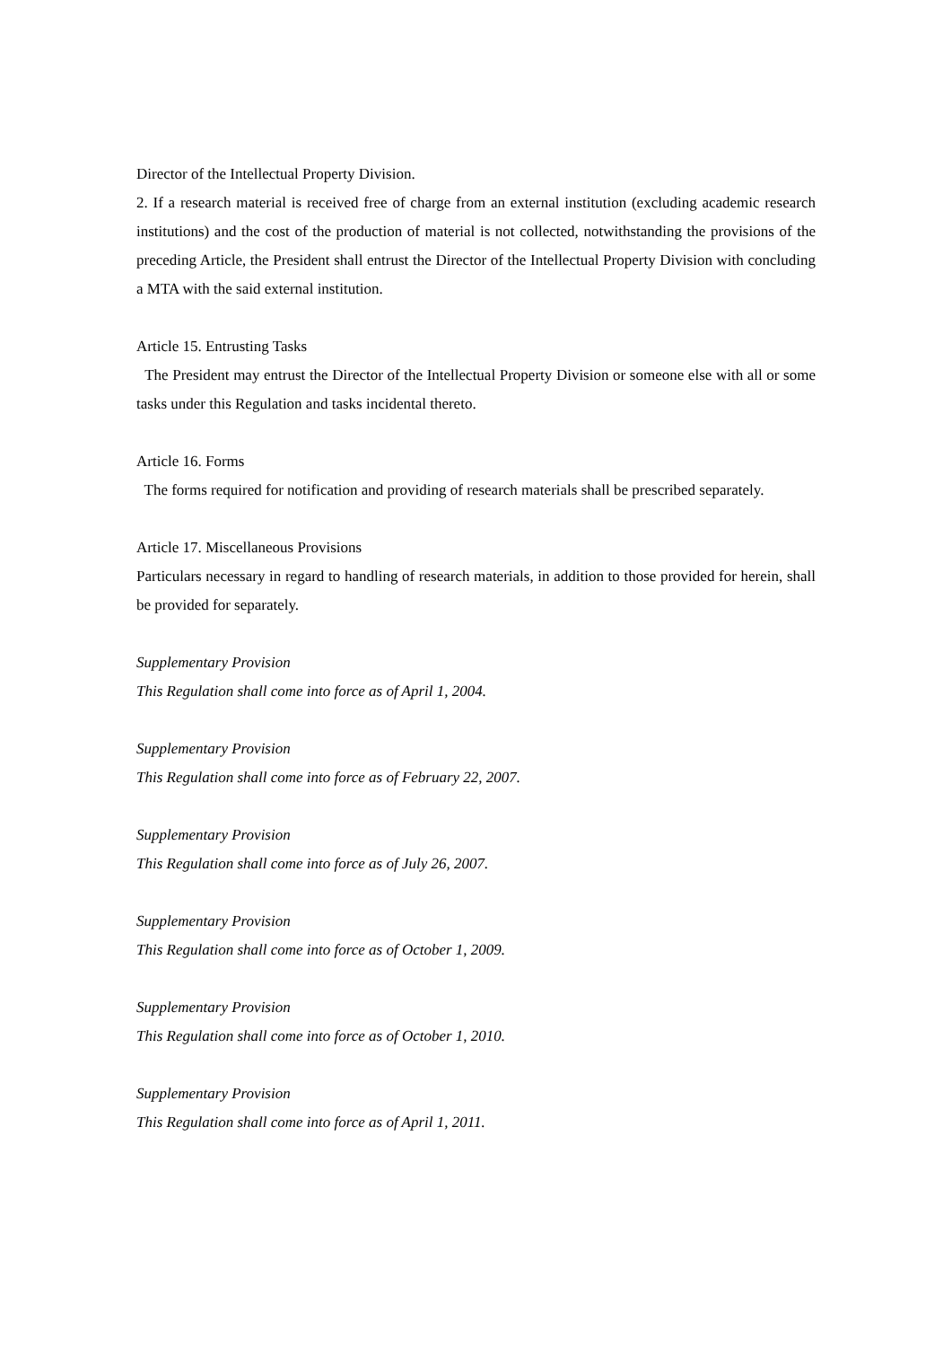Director of the Intellectual Property Division.
2. If a research material is received free of charge from an external institution (excluding academic research institutions) and the cost of the production of material is not collected, notwithstanding the provisions of the preceding Article, the President shall entrust the Director of the Intellectual Property Division with concluding a MTA with the said external institution.
Article 15. Entrusting Tasks
The President may entrust the Director of the Intellectual Property Division or someone else with all or some tasks under this Regulation and tasks incidental thereto.
Article 16. Forms
The forms required for notification and providing of research materials shall be prescribed separately.
Article 17. Miscellaneous Provisions
Particulars necessary in regard to handling of research materials, in addition to those provided for herein, shall be provided for separately.
Supplementary Provision
This Regulation shall come into force as of April 1, 2004.
Supplementary Provision
This Regulation shall come into force as of February 22, 2007.
Supplementary Provision
This Regulation shall come into force as of July 26, 2007.
Supplementary Provision
This Regulation shall come into force as of October 1, 2009.
Supplementary Provision
This Regulation shall come into force as of October 1, 2010.
Supplementary Provision
This Regulation shall come into force as of April 1, 2011.